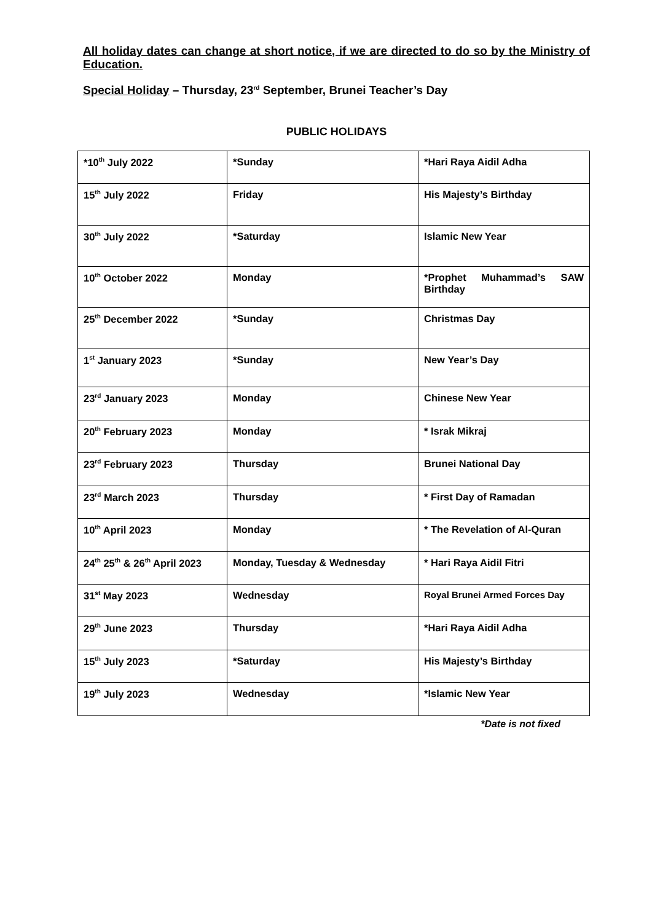All holiday dates can change at short notice, if we are directed to do so by the Ministry of Education.
Special Holiday – Thursday, 23<sup>rd</sup> September, Brunei Teacher’s Day
PUBLIC HOLIDAYS
| *10<sup>th</sup> July 2022 | *Sunday | *Hari Raya Aidil Adha |
| 15<sup>th</sup> July 2022 | Friday | His Majesty’s Birthday |
| 30<sup>th</sup> July 2022 | *Saturday | Islamic New Year |
| 10<sup>th</sup> October 2022 | Monday | *Prophet Muhammad’s SAW Birthday |
| 25<sup>th</sup> December 2022 | *Sunday | Christmas Day |
| 1<sup>st</sup> January 2023 | *Sunday | New Year’s Day |
| 23<sup>rd</sup> January 2023 | Monday | Chinese New Year |
| 20<sup>th</sup> February 2023 | Monday | * Israk Mikraj |
| 23<sup>rd</sup> February 2023 | Thursday | Brunei National Day |
| 23<sup>rd</sup> March 2023 | Thursday | * First Day of Ramadan |
| 10<sup>th</sup> April 2023 | Monday | * The Revelation of Al-Quran |
| 24<sup>th</sup> 25<sup>th</sup> & 26<sup>th</sup> April 2023 | Monday, Tuesday & Wednesday | * Hari Raya Aidil Fitri |
| 31<sup>st</sup> May 2023 | Wednesday | Royal Brunei Armed Forces Day |
| 29<sup>th</sup> June 2023 | Thursday | *Hari Raya Aidil Adha |
| 15<sup>th</sup> July 2023 | *Saturday | His Majesty’s Birthday |
| 19<sup>th</sup> July 2023 | Wednesday | *Islamic New Year |
*Date is not fixed